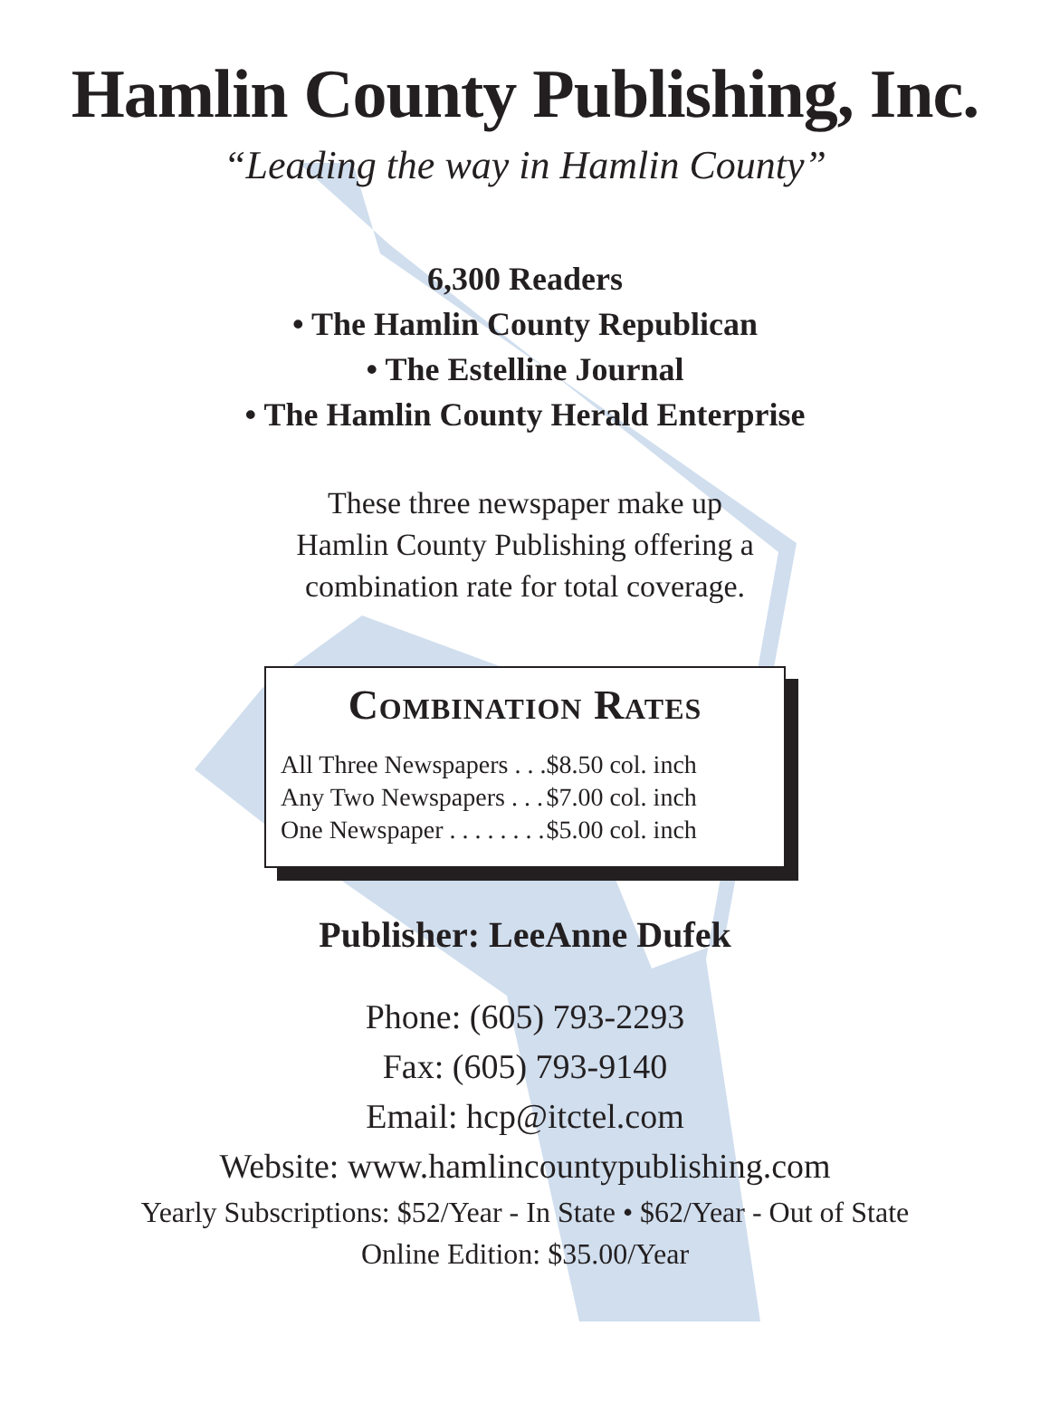Hamlin County Publishing, Inc.
“Leading the way in Hamlin County”
6,300 Readers
• The Hamlin County Republican
• The Estelline Journal
• The Hamlin County Herald Enterprise
These three newspaper make up
Hamlin County Publishing offering a
combination rate for total coverage.
Combination Rates
| All Three Newspapers . . . | $8.50 col. inch |
| Any Two Newspapers . . . | $7.00 col. inch |
| One Newspaper . . . . . . . . | $5.00 col. inch |
Publisher: LeeAnne Dufek
Phone: (605) 793-2293
Fax: (605) 793-9140
Email: hcp@itctel.com
Website: www.hamlincountypublishing.com
Yearly Subscriptions: $52/Year - In State • $62/Year - Out of State
Online Edition: $35.00/Year